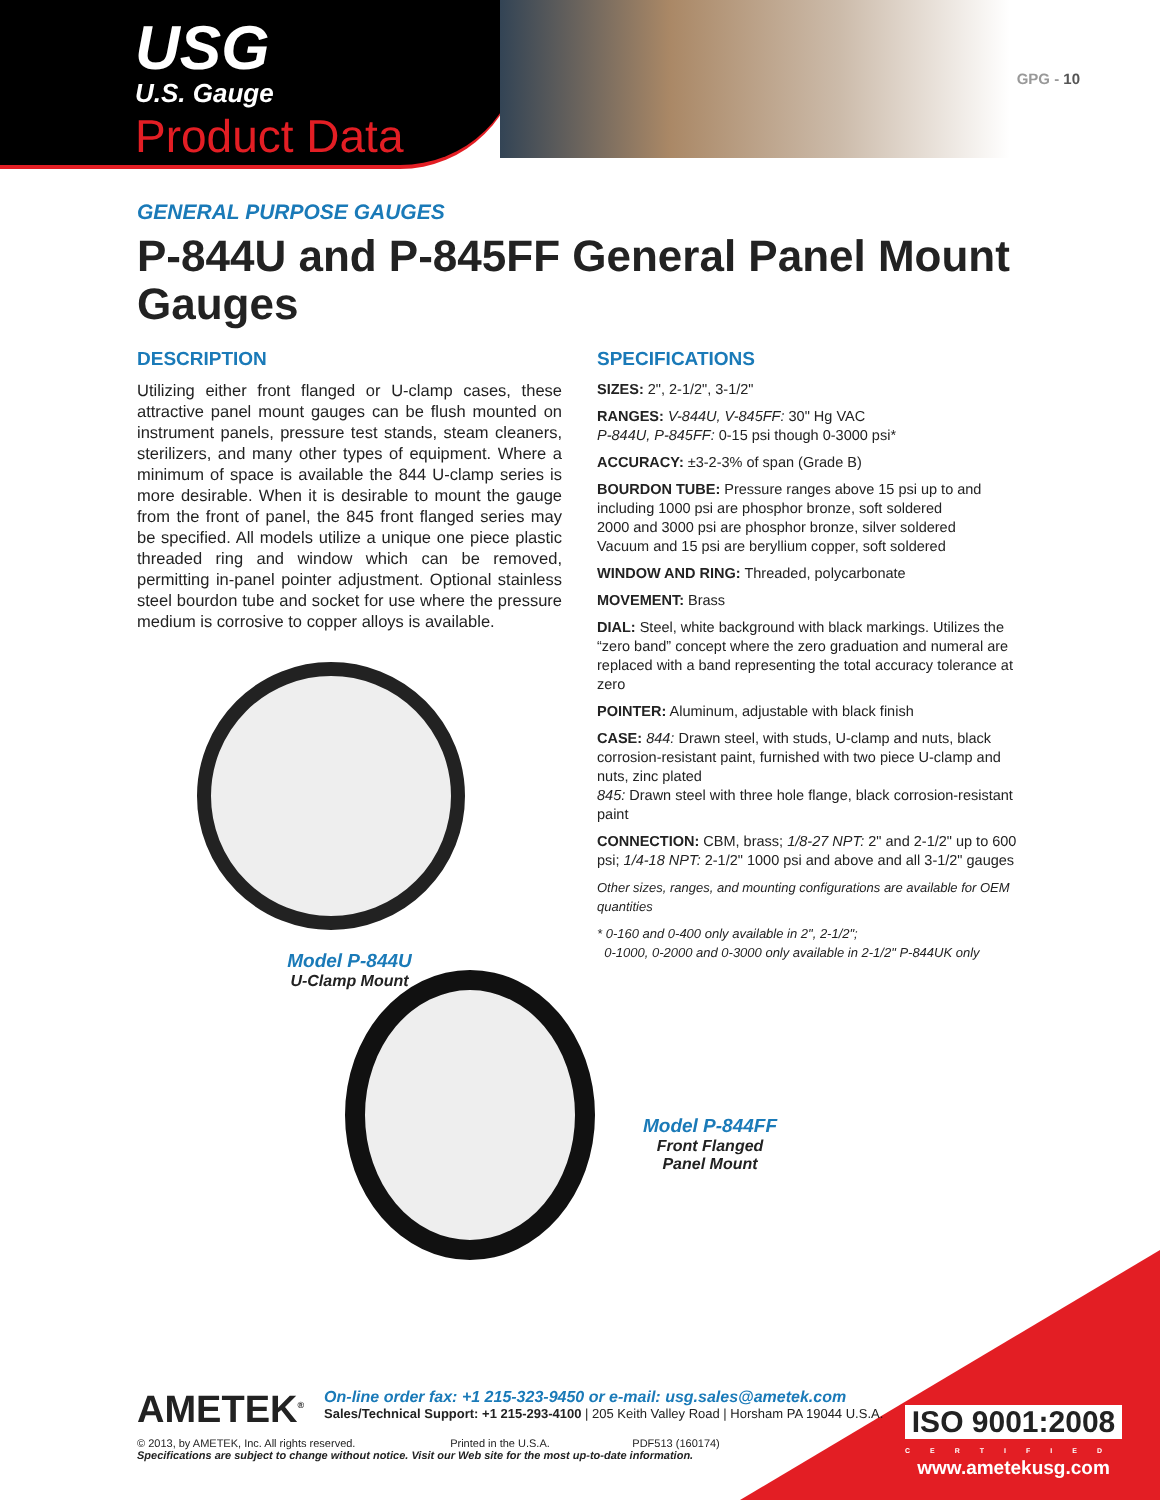USG
U.S. Gauge
Product Data
GPG - 10
GENERAL PURPOSE GAUGES
P-844U and P-845FF General Panel Mount Gauges
DESCRIPTION
Utilizing either front flanged or U-clamp cases, these attractive panel mount gauges can be flush mounted on instrument panels, pressure test stands, steam cleaners, sterilizers, and many other types of equipment. Where a minimum of space is available the 844 U-clamp series is more desirable. When it is desirable to mount the gauge from the front of panel, the 845 front flanged series may be specified. All models utilize a unique one piece plastic threaded ring and window which can be removed, permitting in-panel pointer adjustment. Optional stainless steel bourdon tube and socket for use where the pressure medium is corrosive to copper alloys is available.
Model P-844U
U-Clamp Mount
SPECIFICATIONS
SIZES: 2", 2-1/2", 3-1/2"
RANGES: V-844U, V-845FF: 30" Hg VAC
P-844U, P-845FF: 0-15 psi though 0-3000 psi*
ACCURACY: ±3-2-3% of span (Grade B)
BOURDON TUBE: Pressure ranges above 15 psi up to and including 1000 psi are phosphor bronze, soft soldered
2000 and 3000 psi are phosphor bronze, silver soldered
Vacuum and 15 psi are beryllium copper, soft soldered
WINDOW AND RING: Threaded, polycarbonate
MOVEMENT: Brass
DIAL: Steel, white background with black markings. Utilizes the “zero band” concept where the zero graduation and numeral are replaced with a band representing the total accuracy tolerance at zero
POINTER: Aluminum, adjustable with black finish
CASE: 844: Drawn steel, with studs, U-clamp and nuts, black corrosion-resistant paint, furnished with two piece U-clamp and nuts, zinc plated
845: Drawn steel with three hole flange, black corrosion-resistant paint
CONNECTION: CBM, brass; 1/8-27 NPT: 2" and 2-1/2" up to 600 psi; 1/4-18 NPT: 2-1/2" 1000 psi and above and all 3-1/2" gauges
Other sizes, ranges, and mounting configurations are available for OEM quantities
* 0-160 and 0-400 only available in 2", 2-1/2";
0-1000, 0-2000 and 0-3000 only available in 2-1/2" P-844UK only
Model P-844FF
Front Flanged
Panel Mount
AMETEK<sup>®</sup>
On-line order fax: +1 215-323-9450 or e-mail: usg.sales@ametek.com
Sales/Technical Support: +1 215-293-4100 | 205 Keith Valley Road | Horsham PA 19044 U.S.A.
© 2013, by AMETEK, Inc. All rights reserved. Printed in the U.S.A. PDF513 (160174)
Specifications are subject to change without notice. Visit our Web site for the most up-to-date information.
ISO 9001:2008
CERTIFIED
www.ametekusg.com